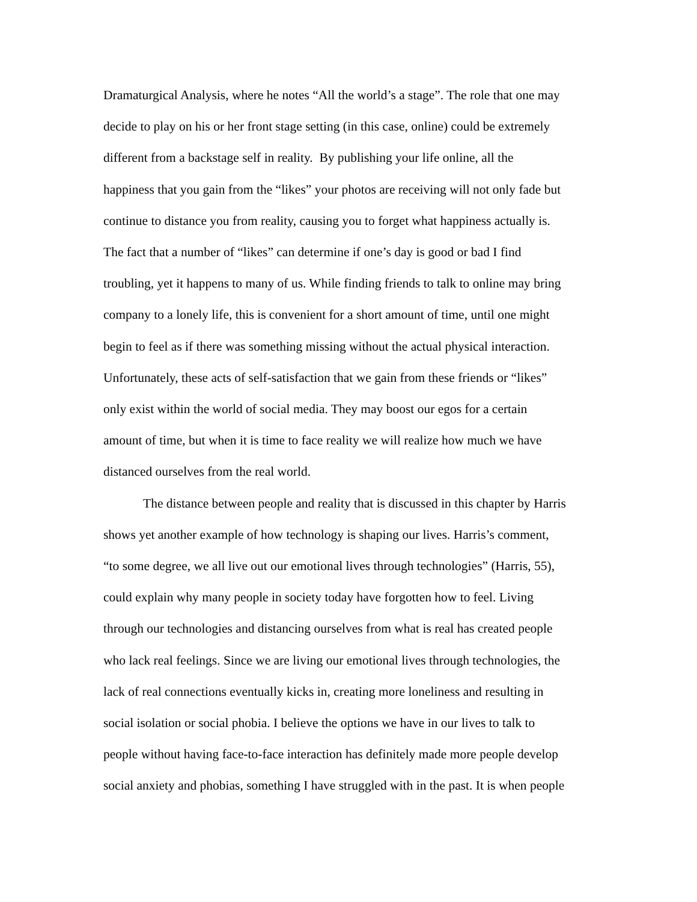Dramaturgical Analysis, where he notes “All the world’s a stage”. The role that one may
decide to play on his or her front stage setting (in this case, online) could be extremely
different from a backstage self in reality. By publishing your life online, all the
happiness that you gain from the “likes” your photos are receiving will not only fade but
continue to distance you from reality, causing you to forget what happiness actually is.
The fact that a number of “likes” can determine if one’s day is good or bad I find
troubling, yet it happens to many of us. While finding friends to talk to online may bring
company to a lonely life, this is convenient for a short amount of time, until one might
begin to feel as if there was something missing without the actual physical interaction.
Unfortunately, these acts of self-satisfaction that we gain from these friends or “likes”
only exist within the world of social media. They may boost our egos for a certain
amount of time, but when it is time to face reality we will realize how much we have
distanced ourselves from the real world.
The distance between people and reality that is discussed in this chapter by Harris
shows yet another example of how technology is shaping our lives. Harris’s comment,
“to some degree, we all live out our emotional lives through technologies” (Harris, 55),
could explain why many people in society today have forgotten how to feel. Living
through our technologies and distancing ourselves from what is real has created people
who lack real feelings. Since we are living our emotional lives through technologies, the
lack of real connections eventually kicks in, creating more loneliness and resulting in
social isolation or social phobia. I believe the options we have in our lives to talk to
people without having face-to-face interaction has definitely made more people develop
social anxiety and phobias, something I have struggled with in the past. It is when people